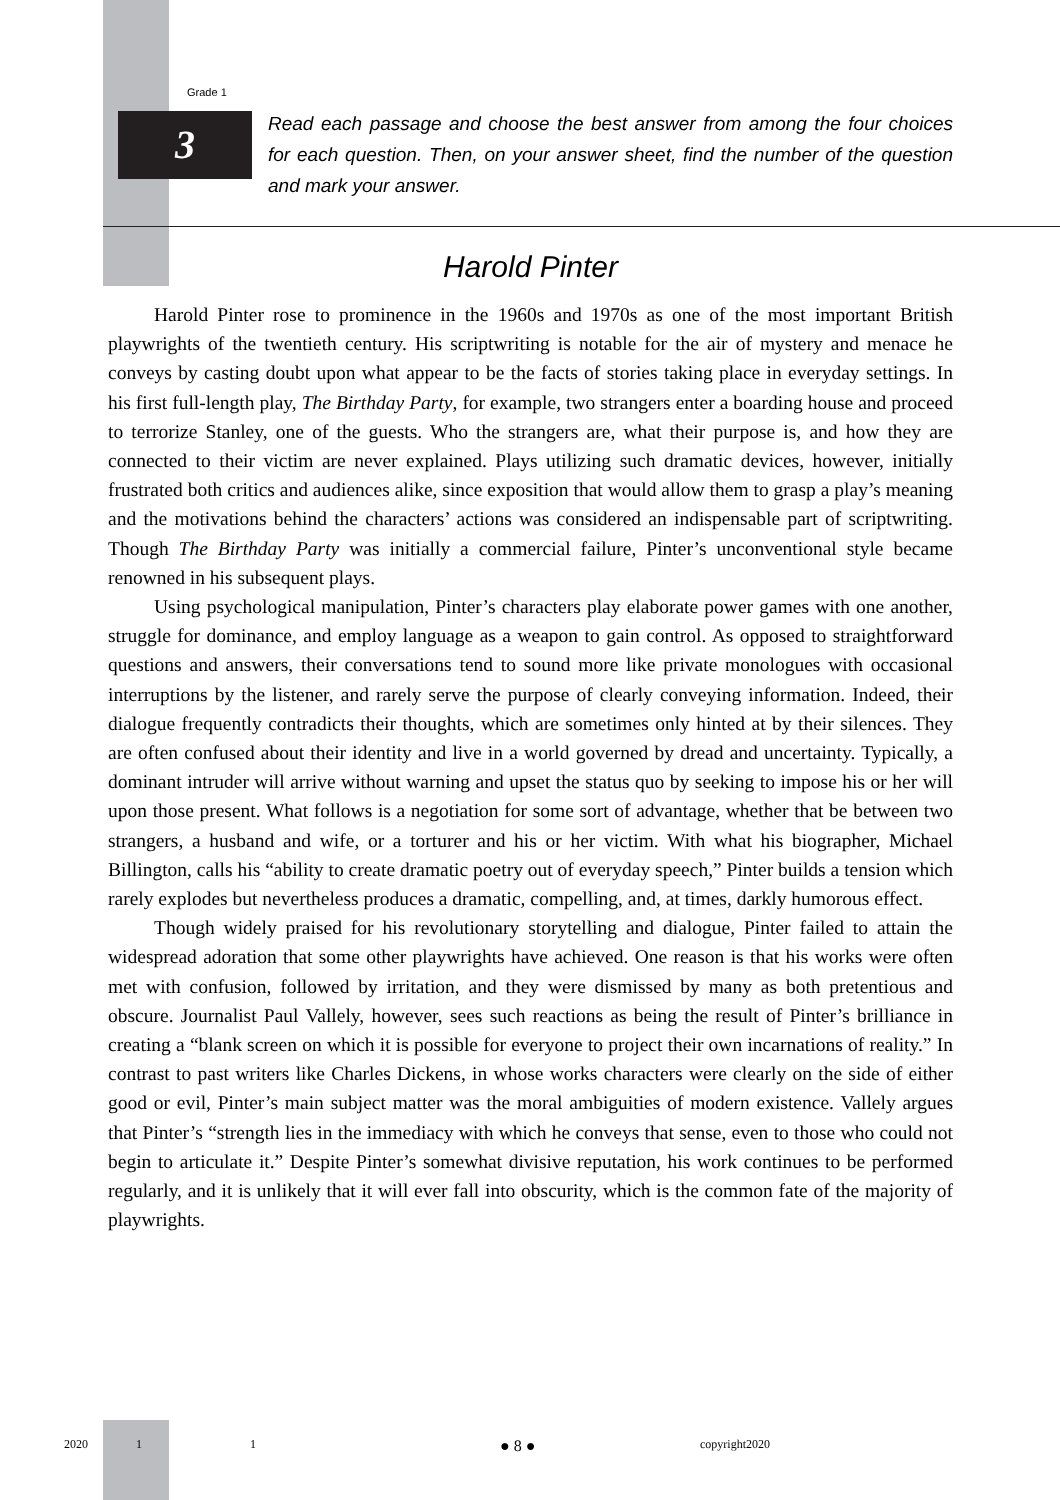Grade 1
3
Read each passage and choose the best answer from among the four choices for each question. Then, on your answer sheet, find the number of the question and mark your answer.
Harold Pinter
Harold Pinter rose to prominence in the 1960s and 1970s as one of the most important British playwrights of the twentieth century. His scriptwriting is notable for the air of mystery and menace he conveys by casting doubt upon what appear to be the facts of stories taking place in everyday settings. In his first full-length play, The Birthday Party, for example, two strangers enter a boarding house and proceed to terrorize Stanley, one of the guests. Who the strangers are, what their purpose is, and how they are connected to their victim are never explained. Plays utilizing such dramatic devices, however, initially frustrated both critics and audiences alike, since exposition that would allow them to grasp a play’s meaning and the motivations behind the characters’ actions was considered an indispensable part of scriptwriting. Though The Birthday Party was initially a commercial failure, Pinter’s unconventional style became renowned in his subsequent plays.
Using psychological manipulation, Pinter’s characters play elaborate power games with one another, struggle for dominance, and employ language as a weapon to gain control. As opposed to straightforward questions and answers, their conversations tend to sound more like private monologues with occasional interruptions by the listener, and rarely serve the purpose of clearly conveying information. Indeed, their dialogue frequently contradicts their thoughts, which are sometimes only hinted at by their silences. They are often confused about their identity and live in a world governed by dread and uncertainty. Typically, a dominant intruder will arrive without warning and upset the status quo by seeking to impose his or her will upon those present. What follows is a negotiation for some sort of advantage, whether that be between two strangers, a husband and wife, or a torturer and his or her victim. With what his biographer, Michael Billington, calls his “ability to create dramatic poetry out of everyday speech,” Pinter builds a tension which rarely explodes but nevertheless produces a dramatic, compelling, and, at times, darkly humorous effect.
Though widely praised for his revolutionary storytelling and dialogue, Pinter failed to attain the widespread adoration that some other playwrights have achieved. One reason is that his works were often met with confusion, followed by irritation, and they were dismissed by many as both pretentious and obscure. Journalist Paul Vallely, however, sees such reactions as being the result of Pinter’s brilliance in creating a “blank screen on which it is possible for everyone to project their own incarnations of reality.” In contrast to past writers like Charles Dickens, in whose works characters were clearly on the side of either good or evil, Pinter’s main subject matter was the moral ambiguities of modern existence. Vallely argues that Pinter’s “strength lies in the immediacy with which he conveys that sense, even to those who could not begin to articulate it.” Despite Pinter’s somewhat divisive reputation, his work continues to be performed regularly, and it is unlikely that it will ever fall into obscurity, which is the common fate of the majority of playwrights.
2020 1 1 ● 8 ● copyright2020